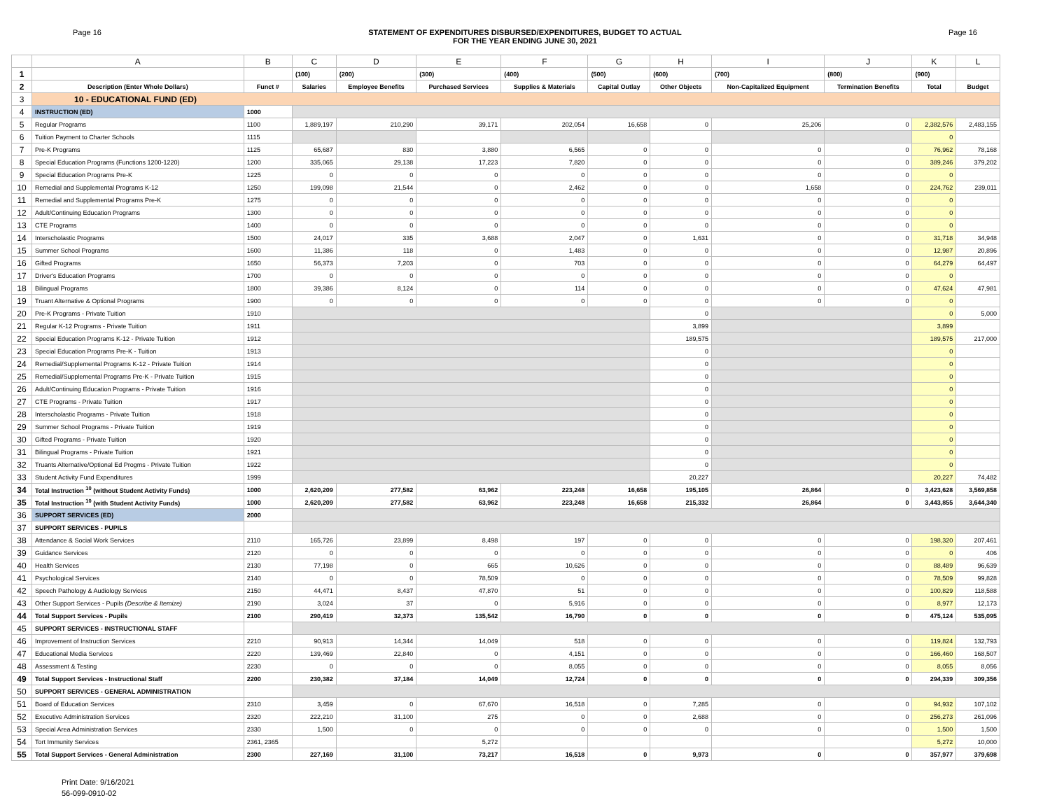Page 16 STATEMENT OF EXPENDITURES DISBURSED/EXPENDITURES, BUDGET TO ACTUAL
FOR THE YEAR ENDING JUNE 30, 2021
Page 16
| | A | B | C | D | E | F | G | H | I | J | K | L |
| --- | --- | --- | --- | --- | --- | --- | --- | --- | --- | --- | --- | --- |
| 1 | | | (100) | (200) | (300) | (400) | (500) | (600) | (700) | (800) | (900) | |
| 2 | Description (Enter Whole Dollars) | Funct # | Salaries | Employee Benefits | Purchased Services | Supplies & Materials | Capital Outlay | Other Objects | Non-Capitalized Equipment | Termination Benefits | Total | Budget |
| 3 | 10 - EDUCATIONAL FUND (ED) | | | | | | | | | | | |
| 4 | INSTRUCTION (ED) | 1000 | | | | | | | | | | |
| 5 | Regular Programs | 1100 | 1,889,197 | 210,290 | 39,171 | 202,054 | 16,658 | 0 | 25,206 | 0 | 2,382,576 | 2,483,155 |
| 6 | Tuition Payment to Charter Schools | 1115 | | | | | | | | | 0 | |
| 7 | Pre-K Programs | 1125 | 65,687 | 830 | 3,880 | 6,565 | 0 | 0 | 0 | 0 | 76,962 | 78,168 |
| 8 | Special Education Programs (Functions 1200-1220) | 1200 | 335,065 | 29,138 | 17,223 | 7,820 | 0 | 0 | 0 | 0 | 389,246 | 379,202 |
| 9 | Special Education Programs Pre-K | 1225 | 0 | 0 | 0 | 0 | 0 | 0 | 0 | 0 | 0 | |
| 10 | Remedial and Supplemental Programs K-12 | 1250 | 199,098 | 21,544 | 0 | 2,462 | 0 | 0 | 1,658 | 0 | 224,762 | 239,011 |
| 11 | Remedial and Supplemental Programs Pre-K | 1275 | 0 | 0 | 0 | 0 | 0 | 0 | 0 | 0 | 0 | |
| 12 | Adult/Continuing Education Programs | 1300 | 0 | 0 | 0 | 0 | 0 | 0 | 0 | 0 | 0 | |
| 13 | CTE Programs | 1400 | 0 | 0 | 0 | 0 | 0 | 0 | 0 | 0 | 0 | |
| 14 | Interscholastic Programs | 1500 | 24,017 | 335 | 3,688 | 2,047 | 0 | 1,631 | 0 | 0 | 31,718 | 34,948 |
| 15 | Summer School Programs | 1600 | 11,386 | 118 | 0 | 1,483 | 0 | 0 | 0 | 0 | 12,987 | 20,896 |
| 16 | Gifted Programs | 1650 | 56,373 | 7,203 | 0 | 703 | 0 | 0 | 0 | 0 | 64,279 | 64,497 |
| 17 | Driver's Education Programs | 1700 | 0 | 0 | 0 | 0 | 0 | 0 | 0 | 0 | 0 | |
| 18 | Bilingual Programs | 1800 | 39,386 | 8,124 | 0 | 114 | 0 | 0 | 0 | 0 | 47,624 | 47,981 |
| 19 | Truant Alternative & Optional Programs | 1900 | 0 | 0 | 0 | 0 | 0 | 0 | 0 | 0 | 0 | |
| 20 | Pre-K Programs - Private Tuition | 1910 | | | | | | 0 | | | 0 | 5,000 |
| 21 | Regular K-12 Programs - Private Tuition | 1911 | | | | | | 3,899 | | | 3,899 | |
| 22 | Special Education Programs K-12 - Private Tuition | 1912 | | | | | | 189,575 | | | 189,575 | 217,000 |
| 23 | Special Education Programs Pre-K - Tuition | 1913 | | | | | | 0 | | | 0 | |
| 24 | Remedial/Supplemental Programs K-12 - Private Tuition | 1914 | | | | | | 0 | | | 0 | |
| 25 | Remedial/Supplemental Programs Pre-K - Private Tuition | 1915 | | | | | | 0 | | | 0 | |
| 26 | Adult/Continuing Education Programs - Private Tuition | 1916 | | | | | | 0 | | | 0 | |
| 27 | CTE Programs - Private Tuition | 1917 | | | | | | 0 | | | 0 | |
| 28 | Interscholastic Programs - Private Tuition | 1918 | | | | | | 0 | | | 0 | |
| 29 | Summer School Programs - Private Tuition | 1919 | | | | | | 0 | | | 0 | |
| 30 | Gifted Programs - Private Tuition | 1920 | | | | | | 0 | | | 0 | |
| 31 | Bilingual Programs - Private Tuition | 1921 | | | | | | 0 | | | 0 | |
| 32 | Truants Alternative/Optional Ed Progms - Private Tuition | 1922 | | | | | | 0 | | | 0 | |
| 33 | Student Activity Fund Expenditures | 1999 | | | | | | 20,227 | | | 20,227 | 74,482 |
| 34 | Total Instruction <sup>10</sup> (without Student Activity Funds) | 1000 | 2,620,209 | 277,582 | 63,962 | 223,248 | 16,658 | 195,105 | 26,864 | 0 | 3,423,628 | 3,569,858 |
| 35 | Total Instruction <sup>10</sup> (with Student Activity Funds) | 1000 | 2,620,209 | 277,582 | 63,962 | 223,248 | 16,658 | 215,332 | 26,864 | 0 | 3,443,855 | 3,644,340 |
| 36 | SUPPORT SERVICES (ED) | 2000 | | | | | | | | | | |
| 37 | SUPPORT SERVICES - PUPILS | | | | | | | | | | | |
| 38 | Attendance & Social Work Services | 2110 | 165,726 | 23,899 | 8,498 | 197 | 0 | 0 | 0 | 0 | 198,320 | 207,461 |
| 39 | Guidance Services | 2120 | 0 | 0 | 0 | 0 | 0 | 0 | 0 | 0 | 0 | 406 |
| 40 | Health Services | 2130 | 77,198 | 0 | 665 | 10,626 | 0 | 0 | 0 | 0 | 88,489 | 96,639 |
| 41 | Psychological Services | 2140 | 0 | 0 | 78,509 | 0 | 0 | 0 | 0 | 0 | 78,509 | 99,828 |
| 42 | Speech Pathology & Audiology Services | 2150 | 44,471 | 8,437 | 47,870 | 51 | 0 | 0 | 0 | 0 | 100,829 | 118,588 |
| 43 | Other Support Services - Pupils (Describe & Itemize) | 2190 | 3,024 | 37 | 0 | 5,916 | 0 | 0 | 0 | 0 | 8,977 | 12,173 |
| 44 | Total Support Services - Pupils | 2100 | 290,419 | 32,373 | 135,542 | 16,790 | 0 | 0 | 0 | 0 | 475,124 | 535,095 |
| 45 | SUPPORT SERVICES - INSTRUCTIONAL STAFF | | | | | | | | | | | |
| 46 | Improvement of Instruction Services | 2210 | 90,913 | 14,344 | 14,049 | 518 | 0 | 0 | 0 | 0 | 119,824 | 132,793 |
| 47 | Educational Media Services | 2220 | 139,469 | 22,840 | 0 | 4,151 | 0 | 0 | 0 | 0 | 166,460 | 168,507 |
| 48 | Assessment & Testing | 2230 | 0 | 0 | 0 | 8,055 | 0 | 0 | 0 | 0 | 8,055 | 8,056 |
| 49 | Total Support Services - Instructional Staff | 2200 | 230,382 | 37,184 | 14,049 | 12,724 | 0 | 0 | 0 | 0 | 294,339 | 309,356 |
| 50 | SUPPORT SERVICES - GENERAL ADMINISTRATION | | | | | | | | | | | |
| 51 | Board of Education Services | 2310 | 3,459 | 0 | 67,670 | 16,518 | 0 | 7,285 | 0 | 0 | 94,932 | 107,102 |
| 52 | Executive Administration Services | 2320 | 222,210 | 31,100 | 275 | 0 | 0 | 2,688 | 0 | 0 | 256,273 | 261,096 |
| 53 | Special Area Administration Services | 2330 | 1,500 | 0 | 0 | 0 | 0 | 0 | 0 | 0 | 1,500 | 1,500 |
| 54 | Tort Immunity Services | 2361, 2365 | | | 5,272 | | | | | | 5,272 | 10,000 |
| 55 | Total Support Services - General Administration | 2300 | 227,169 | 31,100 | 73,217 | 16,518 | 0 | 9,973 | 0 | 0 | 357,977 | 379,698 |
Print Date: 9/16/2021
56-099-0910-02